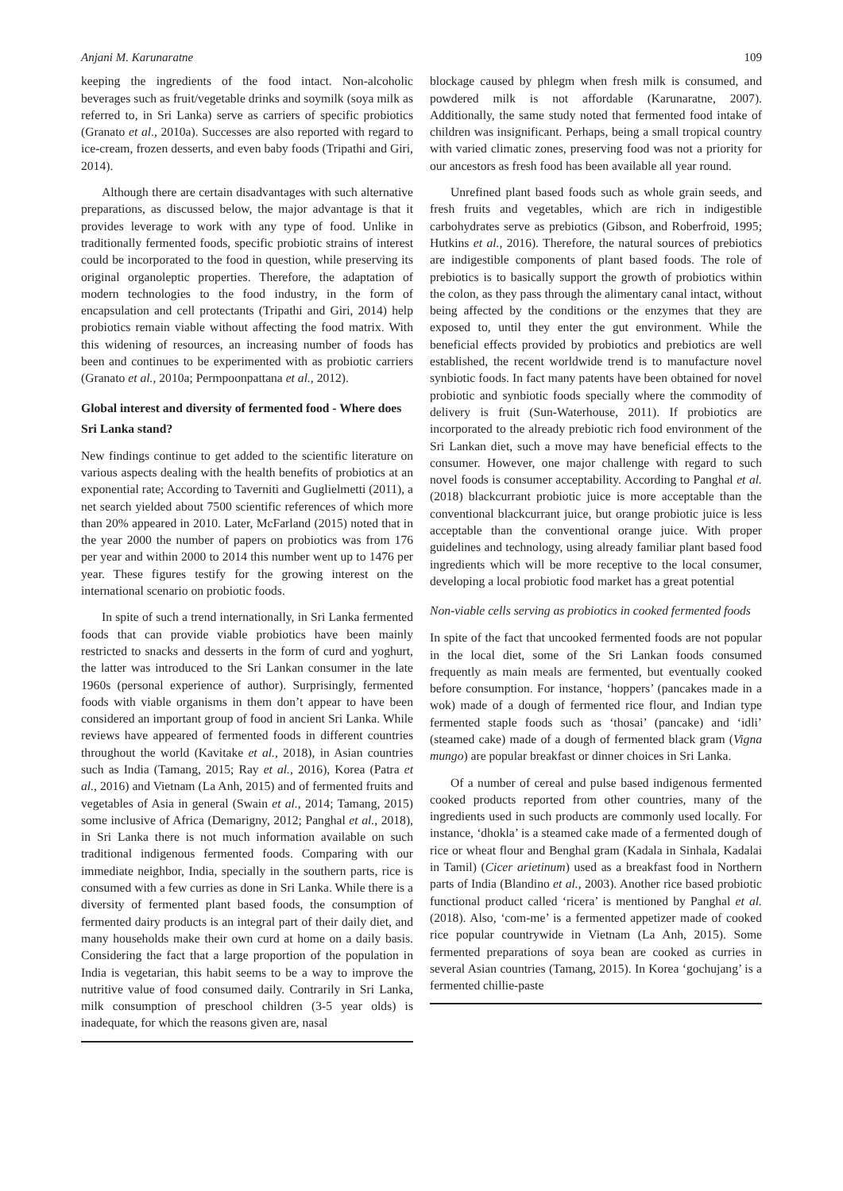Anjani M. Karunaratne 109
keeping the ingredients of the food intact. Non-alcoholic beverages such as fruit/vegetable drinks and soymilk (soya milk as referred to, in Sri Lanka) serve as carriers of specific probiotics (Granato et al., 2010a). Successes are also reported with regard to ice-cream, frozen desserts, and even baby foods (Tripathi and Giri, 2014).
Although there are certain disadvantages with such alternative preparations, as discussed below, the major advantage is that it provides leverage to work with any type of food. Unlike in traditionally fermented foods, specific probiotic strains of interest could be incorporated to the food in question, while preserving its original organoleptic properties. Therefore, the adaptation of modern technologies to the food industry, in the form of encapsulation and cell protectants (Tripathi and Giri, 2014) help probiotics remain viable without affecting the food matrix. With this widening of resources, an increasing number of foods has been and continues to be experimented with as probiotic carriers (Granato et al., 2010a; Permpoonpattana et al., 2012).
Global interest and diversity of fermented food - Where does Sri Lanka stand?
New findings continue to get added to the scientific literature on various aspects dealing with the health benefits of probiotics at an exponential rate; According to Taverniti and Guglielmetti (2011), a net search yielded about 7500 scientific references of which more than 20% appeared in 2010. Later, McFarland (2015) noted that in the year 2000 the number of papers on probiotics was from 176 per year and within 2000 to 2014 this number went up to 1476 per year. These figures testify for the growing interest on the international scenario on probiotic foods.
In spite of such a trend internationally, in Sri Lanka fermented foods that can provide viable probiotics have been mainly restricted to snacks and desserts in the form of curd and yoghurt, the latter was introduced to the Sri Lankan consumer in the late 1960s (personal experience of author). Surprisingly, fermented foods with viable organisms in them don’t appear to have been considered an important group of food in ancient Sri Lanka. While reviews have appeared of fermented foods in different countries throughout the world (Kavitake et al., 2018), in Asian countries such as India (Tamang, 2015; Ray et al., 2016), Korea (Patra et al., 2016) and Vietnam (La Anh, 2015) and of fermented fruits and vegetables of Asia in general (Swain et al., 2014; Tamang, 2015) some inclusive of Africa (Demarigny, 2012; Panghal et al., 2018), in Sri Lanka there is not much information available on such traditional indigenous fermented foods. Comparing with our immediate neighbor, India, specially in the southern parts, rice is consumed with a few curries as done in Sri Lanka. While there is a diversity of fermented plant based foods, the consumption of fermented dairy products is an integral part of their daily diet, and many households make their own curd at home on a daily basis. Considering the fact that a large proportion of the population in India is vegetarian, this habit seems to be a way to improve the nutritive value of food consumed daily. Contrarily in Sri Lanka, milk consumption of preschool children (3-5 year olds) is inadequate, for which the reasons given are, nasal
blockage caused by phlegm when fresh milk is consumed, and powdered milk is not affordable (Karunaratne, 2007). Additionally, the same study noted that fermented food intake of children was insignificant. Perhaps, being a small tropical country with varied climatic zones, preserving food was not a priority for our ancestors as fresh food has been available all year round.
Unrefined plant based foods such as whole grain seeds, and fresh fruits and vegetables, which are rich in indigestible carbohydrates serve as prebiotics (Gibson, and Roberfroid, 1995; Hutkins et al., 2016). Therefore, the natural sources of prebiotics are indigestible components of plant based foods. The role of prebiotics is to basically support the growth of probiotics within the colon, as they pass through the alimentary canal intact, without being affected by the conditions or the enzymes that they are exposed to, until they enter the gut environment. While the beneficial effects provided by probiotics and prebiotics are well established, the recent worldwide trend is to manufacture novel synbiotic foods. In fact many patents have been obtained for novel probiotic and synbiotic foods specially where the commodity of delivery is fruit (Sun-Waterhouse, 2011). If probiotics are incorporated to the already prebiotic rich food environment of the Sri Lankan diet, such a move may have beneficial effects to the consumer. However, one major challenge with regard to such novel foods is consumer acceptability. According to Panghal et al. (2018) blackcurrant probiotic juice is more acceptable than the conventional blackcurrant juice, but orange probiotic juice is less acceptable than the conventional orange juice. With proper guidelines and technology, using already familiar plant based food ingredients which will be more receptive to the local consumer, developing a local probiotic food market has a great potential
Non-viable cells serving as probiotics in cooked fermented foods
In spite of the fact that uncooked fermented foods are not popular in the local diet, some of the Sri Lankan foods consumed frequently as main meals are fermented, but eventually cooked before consumption. For instance, ‘hoppers’ (pancakes made in a wok) made of a dough of fermented rice flour, and Indian type fermented staple foods such as ‘thosai’ (pancake) and ‘idli’ (steamed cake) made of a dough of fermented black gram (Vigna mungo) are popular breakfast or dinner choices in Sri Lanka.
Of a number of cereal and pulse based indigenous fermented cooked products reported from other countries, many of the ingredients used in such products are commonly used locally. For instance, ‘dhokla’ is a steamed cake made of a fermented dough of rice or wheat flour and Benghal gram (Kadala in Sinhala, Kadalai in Tamil) (Cicer arietinum) used as a breakfast food in Northern parts of India (Blandino et al., 2003). Another rice based probiotic functional product called ‘ricera’ is mentioned by Panghal et al. (2018). Also, ‘com-me’ is a fermented appetizer made of cooked rice popular countrywide in Vietnam (La Anh, 2015). Some fermented preparations of soya bean are cooked as curries in several Asian countries (Tamang, 2015). In Korea ‘gochujang’ is a fermented chillie-paste